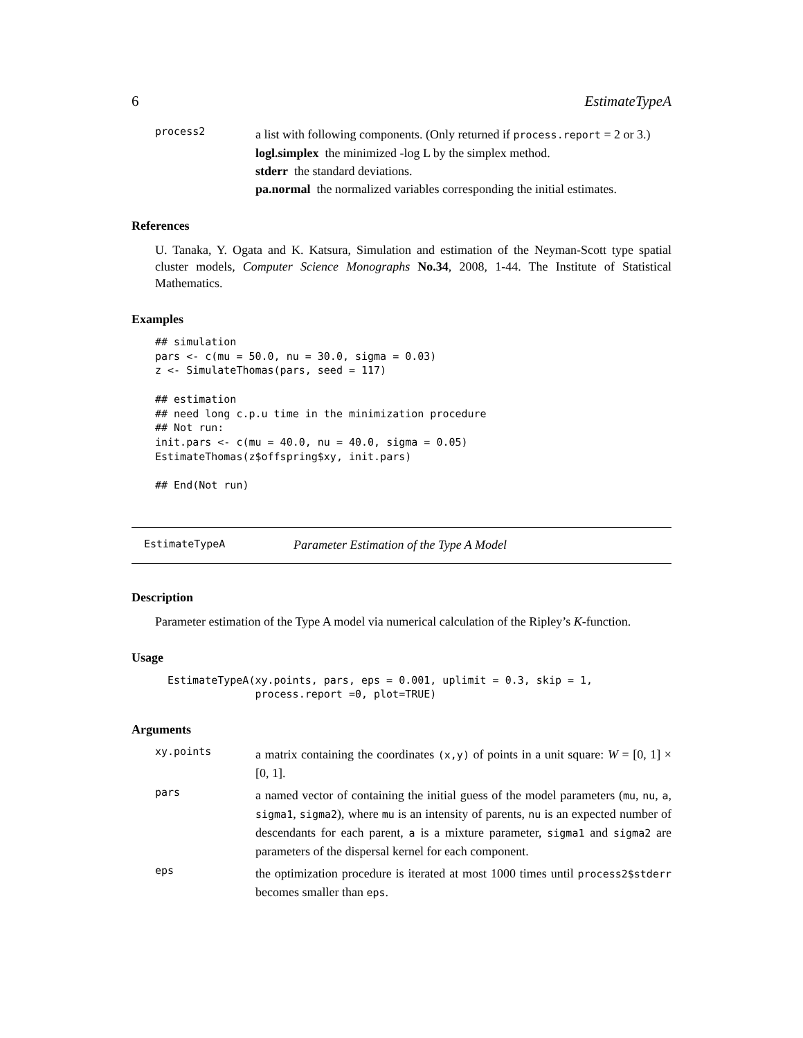6 EstimateTypeA
process2
a list with following components. (Only returned if process.report = 2 or 3.)
logl.simplex the minimized -log L by the simplex method.
stderr the standard deviations.
pa.normal the normalized variables corresponding the initial estimates.
References
U. Tanaka, Y. Ogata and K. Katsura, Simulation and estimation of the Neyman-Scott type spatial cluster models, Computer Science Monographs No.34, 2008, 1-44. The Institute of Statistical Mathematics.
Examples
## simulation
pars <- c(mu = 50.0, nu = 30.0, sigma = 0.03)
z <- SimulateThomas(pars, seed = 117)

## estimation
## need long c.p.u time in the minimization procedure
## Not run:
init.pars <- c(mu = 40.0, nu = 40.0, sigma = 0.05)
EstimateThomas(z$offspring$xy, init.pars)

## End(Not run)
EstimateTypeA Parameter Estimation of the Type A Model
Description
Parameter estimation of the Type A model via numerical calculation of the Ripley’s K-function.
Usage
EstimateTypeA(xy.points, pars, eps = 0.001, uplimit = 0.3, skip = 1,
              process.report =0, plot=TRUE)
Arguments
xy.points
a matrix containing the coordinates (x,y) of points in a unit square: W = [0, 1] × [0, 1].
pars
a named vector of containing the initial guess of the model parameters (mu, nu, a, sigma1, sigma2), where mu is an intensity of parents, nu is an expected number of descendants for each parent, a is a mixture parameter, sigma1 and sigma2 are parameters of the dispersal kernel for each component.
eps
the optimization procedure is iterated at most 1000 times until process2$stderr becomes smaller than eps.